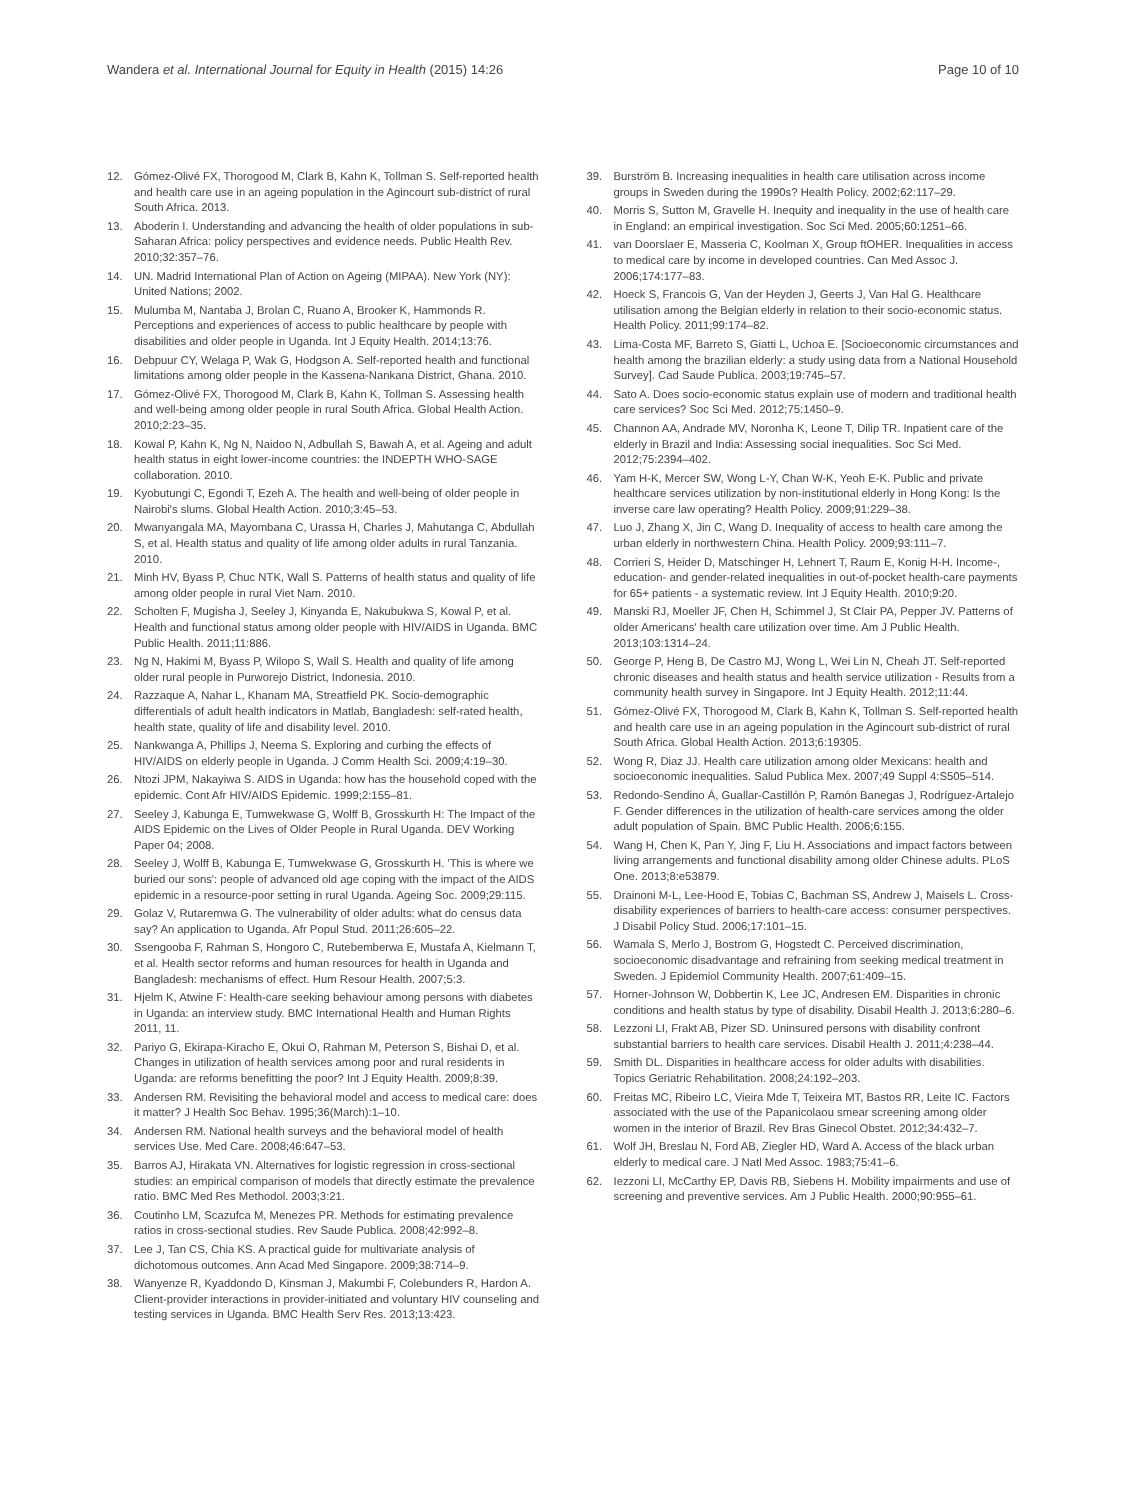Wandera et al. International Journal for Equity in Health (2015) 14:26 Page 10 of 10
12. Gómez-Olivé FX, Thorogood M, Clark B, Kahn K, Tollman S. Self-reported health and health care use in an ageing population in the Agincourt sub-district of rural South Africa. 2013.
13. Aboderin I. Understanding and advancing the health of older populations in sub-Saharan Africa: policy perspectives and evidence needs. Public Health Rev. 2010;32:357–76.
14. UN. Madrid International Plan of Action on Ageing (MIPAA). New York (NY): United Nations; 2002.
15. Mulumba M, Nantaba J, Brolan C, Ruano A, Brooker K, Hammonds R. Perceptions and experiences of access to public healthcare by people with disabilities and older people in Uganda. Int J Equity Health. 2014;13:76.
16. Debpuur CY, Welaga P, Wak G, Hodgson A. Self-reported health and functional limitations among older people in the Kassena-Nankana District, Ghana. 2010.
17. Gómez-Olivé FX, Thorogood M, Clark B, Kahn K, Tollman S. Assessing health and well-being among older people in rural South Africa. Global Health Action. 2010;2:23–35.
18. Kowal P, Kahn K, Ng N, Naidoo N, Adbullah S, Bawah A, et al. Ageing and adult health status in eight lower-income countries: the INDEPTH WHO-SAGE collaboration. 2010.
19. Kyobutungi C, Egondi T, Ezeh A. The health and well-being of older people in Nairobi's slums. Global Health Action. 2010;3:45–53.
20. Mwanyangala MA, Mayombana C, Urassa H, Charles J, Mahutanga C, Abdullah S, et al. Health status and quality of life among older adults in rural Tanzania. 2010.
21. Minh HV, Byass P, Chuc NTK, Wall S. Patterns of health status and quality of life among older people in rural Viet Nam. 2010.
22. Scholten F, Mugisha J, Seeley J, Kinyanda E, Nakubukwa S, Kowal P, et al. Health and functional status among older people with HIV/AIDS in Uganda. BMC Public Health. 2011;11:886.
23. Ng N, Hakimi M, Byass P, Wilopo S, Wall S. Health and quality of life among older rural people in Purworejo District, Indonesia. 2010.
24. Razzaque A, Nahar L, Khanam MA, Streatfield PK. Socio-demographic differentials of adult health indicators in Matlab, Bangladesh: self-rated health, health state, quality of life and disability level. 2010.
25. Nankwanga A, Phillips J, Neema S. Exploring and curbing the effects of HIV/AIDS on elderly people in Uganda. J Comm Health Sci. 2009;4:19–30.
26. Ntozi JPM, Nakayiwa S. AIDS in Uganda: how has the household coped with the epidemic. Cont Afr HIV/AIDS Epidemic. 1999;2:155–81.
27. Seeley J, Kabunga E, Tumwekwase G, Wolff B, Grosskurth H: The Impact of the AIDS Epidemic on the Lives of Older People in Rural Uganda. DEV Working Paper 04; 2008.
28. Seeley J, Wolff B, Kabunga E, Tumwekwase G, Grosskurth H. 'This is where we buried our sons': people of advanced old age coping with the impact of the AIDS epidemic in a resource-poor setting in rural Uganda. Ageing Soc. 2009;29:115.
29. Golaz V, Rutaremwa G. The vulnerability of older adults: what do census data say? An application to Uganda. Afr Popul Stud. 2011;26:605–22.
30. Ssengooba F, Rahman S, Hongoro C, Rutebemberwa E, Mustafa A, Kielmann T, et al. Health sector reforms and human resources for health in Uganda and Bangladesh: mechanisms of effect. Hum Resour Health. 2007;5:3.
31. Hjelm K, Atwine F: Health-care seeking behaviour among persons with diabetes in Uganda: an interview study. BMC International Health and Human Rights 2011, 11.
32. Pariyo G, Ekirapa-Kiracho E, Okui O, Rahman M, Peterson S, Bishai D, et al. Changes in utilization of health services among poor and rural residents in Uganda: are reforms benefitting the poor? Int J Equity Health. 2009;8:39.
33. Andersen RM. Revisiting the behavioral model and access to medical care: does it matter? J Health Soc Behav. 1995;36(March):1–10.
34. Andersen RM. National health surveys and the behavioral model of health services Use. Med Care. 2008;46:647–53.
35. Barros AJ, Hirakata VN. Alternatives for logistic regression in cross-sectional studies: an empirical comparison of models that directly estimate the prevalence ratio. BMC Med Res Methodol. 2003;3:21.
36. Coutinho LM, Scazufca M, Menezes PR. Methods for estimating prevalence ratios in cross-sectional studies. Rev Saude Publica. 2008;42:992–8.
37. Lee J, Tan CS, Chia KS. A practical guide for multivariate analysis of dichotomous outcomes. Ann Acad Med Singapore. 2009;38:714–9.
38. Wanyenze R, Kyaddondo D, Kinsman J, Makumbi F, Colebunders R, Hardon A. Client-provider interactions in provider-initiated and voluntary HIV counseling and testing services in Uganda. BMC Health Serv Res. 2013;13:423.
39. Burström B. Increasing inequalities in health care utilisation across income groups in Sweden during the 1990s? Health Policy. 2002;62:117–29.
40. Morris S, Sutton M, Gravelle H. Inequity and inequality in the use of health care in England: an empirical investigation. Soc Sci Med. 2005;60:1251–66.
41. van Doorslaer E, Masseria C, Koolman X, Group ftOHER. Inequalities in access to medical care by income in developed countries. Can Med Assoc J. 2006;174:177–83.
42. Hoeck S, Francois G, Van der Heyden J, Geerts J, Van Hal G. Healthcare utilisation among the Belgian elderly in relation to their socio-economic status. Health Policy. 2011;99:174–82.
43. Lima-Costa MF, Barreto S, Giatti L, Uchoa E. [Socioeconomic circumstances and health among the brazilian elderly: a study using data from a National Household Survey]. Cad Saude Publica. 2003;19:745–57.
44. Sato A. Does socio-economic status explain use of modern and traditional health care services? Soc Sci Med. 2012;75:1450–9.
45. Channon AA, Andrade MV, Noronha K, Leone T, Dilip TR. Inpatient care of the elderly in Brazil and India: Assessing social inequalities. Soc Sci Med. 2012;75:2394–402.
46. Yam H-K, Mercer SW, Wong L-Y, Chan W-K, Yeoh E-K. Public and private healthcare services utilization by non-institutional elderly in Hong Kong: Is the inverse care law operating? Health Policy. 2009;91:229–38.
47. Luo J, Zhang X, Jin C, Wang D. Inequality of access to health care among the urban elderly in northwestern China. Health Policy. 2009;93:111–7.
48. Corrieri S, Heider D, Matschinger H, Lehnert T, Raum E, Konig H-H. Income-, education- and gender-related inequalities in out-of-pocket health-care payments for 65+ patients - a systematic review. Int J Equity Health. 2010;9:20.
49. Manski RJ, Moeller JF, Chen H, Schimmel J, St Clair PA, Pepper JV. Patterns of older Americans' health care utilization over time. Am J Public Health. 2013;103:1314–24.
50. George P, Heng B, De Castro MJ, Wong L, Wei Lin N, Cheah JT. Self-reported chronic diseases and health status and health service utilization - Results from a community health survey in Singapore. Int J Equity Health. 2012;11:44.
51. Gómez-Olivé FX, Thorogood M, Clark B, Kahn K, Tollman S. Self-reported health and health care use in an ageing population in the Agincourt sub-district of rural South Africa. Global Health Action. 2013;6:19305.
52. Wong R, Diaz JJ. Health care utilization among older Mexicans: health and socioeconomic inequalities. Salud Publica Mex. 2007;49 Suppl 4:S505–514.
53. Redondo-Sendino Á, Guallar-Castillón P, Ramón Banegas J, Rodríguez-Artalejo F. Gender differences in the utilization of health-care services among the older adult population of Spain. BMC Public Health. 2006;6:155.
54. Wang H, Chen K, Pan Y, Jing F, Liu H. Associations and impact factors between living arrangements and functional disability among older Chinese adults. PLoS One. 2013;8:e53879.
55. Drainoni M-L, Lee-Hood E, Tobias C, Bachman SS, Andrew J, Maisels L. Cross-disability experiences of barriers to health-care access: consumer perspectives. J Disabil Policy Stud. 2006;17:101–15.
56. Wamala S, Merlo J, Bostrom G, Hogstedt C. Perceived discrimination, socioeconomic disadvantage and refraining from seeking medical treatment in Sweden. J Epidemiol Community Health. 2007;61:409–15.
57. Horner-Johnson W, Dobbertin K, Lee JC, Andresen EM. Disparities in chronic conditions and health status by type of disability. Disabil Health J. 2013;6:280–6.
58. Lezzoni LI, Frakt AB, Pizer SD. Uninsured persons with disability confront substantial barriers to health care services. Disabil Health J. 2011;4:238–44.
59. Smith DL. Disparities in healthcare access for older adults with disabilities. Topics Geriatric Rehabilitation. 2008;24:192–203.
60. Freitas MC, Ribeiro LC, Vieira Mde T, Teixeira MT, Bastos RR, Leite IC. Factors associated with the use of the Papanicolaou smear screening among older women in the interior of Brazil. Rev Bras Ginecol Obstet. 2012;34:432–7.
61. Wolf JH, Breslau N, Ford AB, Ziegler HD, Ward A. Access of the black urban elderly to medical care. J Natl Med Assoc. 1983;75:41–6.
62. Iezzoni LI, McCarthy EP, Davis RB, Siebens H. Mobility impairments and use of screening and preventive services. Am J Public Health. 2000;90:955–61.